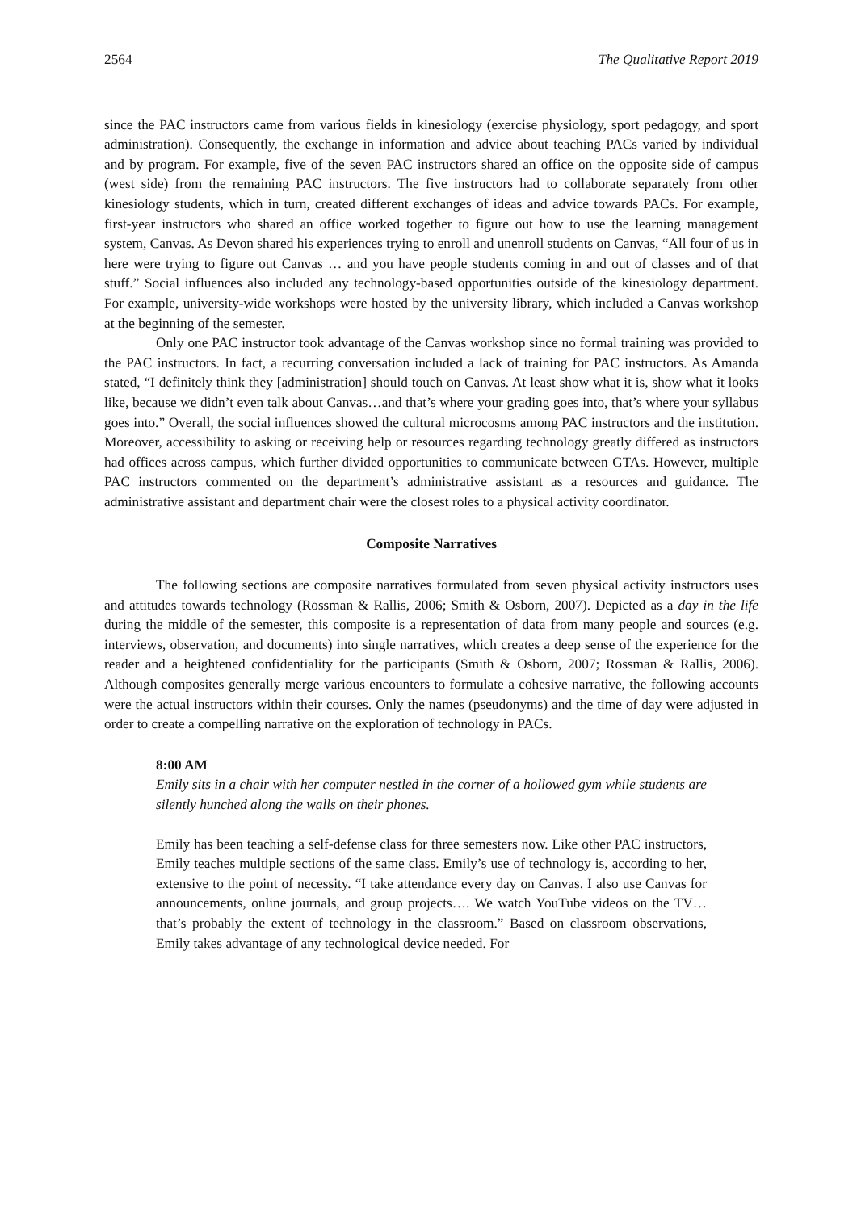2564 The Qualitative Report 2019
since the PAC instructors came from various fields in kinesiology (exercise physiology, sport pedagogy, and sport administration). Consequently, the exchange in information and advice about teaching PACs varied by individual and by program. For example, five of the seven PAC instructors shared an office on the opposite side of campus (west side) from the remaining PAC instructors. The five instructors had to collaborate separately from other kinesiology students, which in turn, created different exchanges of ideas and advice towards PACs. For example, first-year instructors who shared an office worked together to figure out how to use the learning management system, Canvas. As Devon shared his experiences trying to enroll and unenroll students on Canvas, “All four of us in here were trying to figure out Canvas … and you have people students coming in and out of classes and of that stuff.” Social influences also included any technology-based opportunities outside of the kinesiology department. For example, university-wide workshops were hosted by the university library, which included a Canvas workshop at the beginning of the semester.
Only one PAC instructor took advantage of the Canvas workshop since no formal training was provided to the PAC instructors. In fact, a recurring conversation included a lack of training for PAC instructors. As Amanda stated, “I definitely think they [administration] should touch on Canvas. At least show what it is, show what it looks like, because we didn’t even talk about Canvas…and that’s where your grading goes into, that’s where your syllabus goes into.” Overall, the social influences showed the cultural microcosms among PAC instructors and the institution. Moreover, accessibility to asking or receiving help or resources regarding technology greatly differed as instructors had offices across campus, which further divided opportunities to communicate between GTAs. However, multiple PAC instructors commented on the department’s administrative assistant as a resources and guidance. The administrative assistant and department chair were the closest roles to a physical activity coordinator.
Composite Narratives
The following sections are composite narratives formulated from seven physical activity instructors uses and attitudes towards technology (Rossman & Rallis, 2006; Smith & Osborn, 2007). Depicted as a day in the life during the middle of the semester, this composite is a representation of data from many people and sources (e.g. interviews, observation, and documents) into single narratives, which creates a deep sense of the experience for the reader and a heightened confidentiality for the participants (Smith & Osborn, 2007; Rossman & Rallis, 2006). Although composites generally merge various encounters to formulate a cohesive narrative, the following accounts were the actual instructors within their courses. Only the names (pseudonyms) and the time of day were adjusted in order to create a compelling narrative on the exploration of technology in PACs.
8:00 AM
Emily sits in a chair with her computer nestled in the corner of a hollowed gym while students are silently hunched along the walls on their phones.
Emily has been teaching a self-defense class for three semesters now. Like other PAC instructors, Emily teaches multiple sections of the same class. Emily’s use of technology is, according to her, extensive to the point of necessity. “I take attendance every day on Canvas. I also use Canvas for announcements, online journals, and group projects…. We watch YouTube videos on the TV… that’s probably the extent of technology in the classroom.” Based on classroom observations, Emily takes advantage of any technological device needed. For